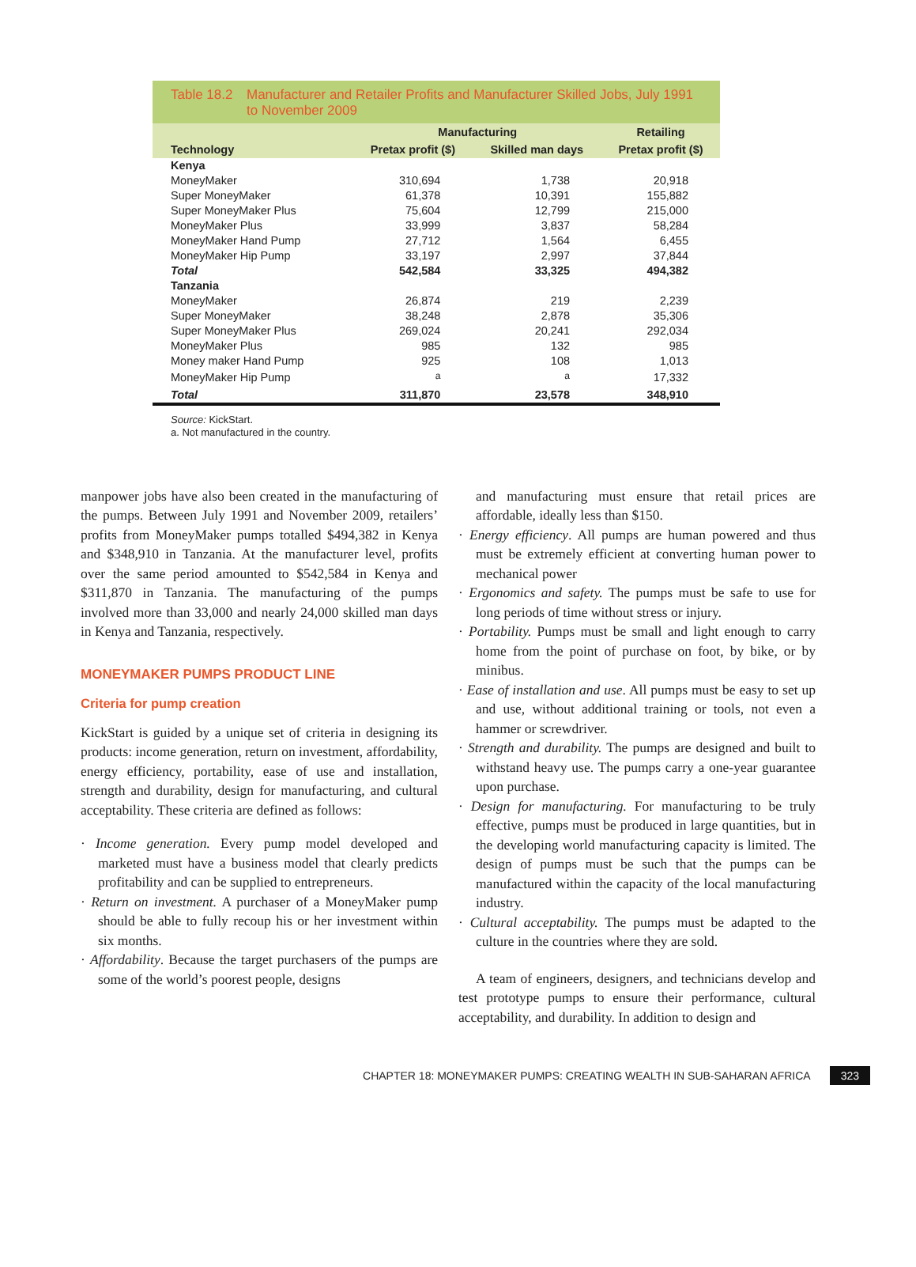Table 18.2 Manufacturer and Retailer Profits and Manufacturer Skilled Jobs, July 1991 to November 2009
| | Manufacturing | | Retailing |
| --- | --- | --- | --- |
| Technology | Pretax profit ($) | Skilled man days | Pretax profit ($) |
| Kenya | | | |
| MoneyMaker | 310,694 | 1,738 | 20,918 |
| Super MoneyMaker | 61,378 | 10,391 | 155,882 |
| Super MoneyMaker Plus | 75,604 | 12,799 | 215,000 |
| MoneyMaker Plus | 33,999 | 3,837 | 58,284 |
| MoneyMaker Hand Pump | 27,712 | 1,564 | 6,455 |
| MoneyMaker Hip Pump | 33,197 | 2,997 | 37,844 |
| Total | 542,584 | 33,325 | 494,382 |
| Tanzania | | | |
| MoneyMaker | 26,874 | 219 | 2,239 |
| Super MoneyMaker | 38,248 | 2,878 | 35,306 |
| Super MoneyMaker Plus | 269,024 | 20,241 | 292,034 |
| MoneyMaker Plus | 985 | 132 | 985 |
| Money maker Hand Pump | 925 | 108 | 1,013 |
| MoneyMaker Hip Pump | <sup>a</sup> | <sup>a</sup> | 17,332 |
| Total | 311,870 | 23,578 | 348,910 |
Source: KickStart.
a. Not manufactured in the country.
manpower jobs have also been created in the manufacturing of the pumps. Between July 1991 and November 2009, retailers’ profits from MoneyMaker pumps totalled $494,382 in Kenya and $348,910 in Tanzania. At the manufacturer level, profits over the same period amounted to $542,584 in Kenya and $311,870 in Tanzania. The manufacturing of the pumps involved more than 33,000 and nearly 24,000 skilled man days in Kenya and Tanzania, respectively.
MONEYMAKER PUMPS PRODUCT LINE
Criteria for pump creation
KickStart is guided by a unique set of criteria in designing its products: income generation, return on investment, affordability, energy efficiency, portability, ease of use and installation, strength and durability, design for manufacturing, and cultural acceptability. These criteria are defined as follows:
· Income generation. Every pump model developed and marketed must have a business model that clearly predicts profitability and can be supplied to entrepreneurs.
· Return on investment. A purchaser of a MoneyMaker pump should be able to fully recoup his or her investment within six months.
· Affordability. Because the target purchasers of the pumps are some of the world’s poorest people, designs
and manufacturing must ensure that retail prices are affordable, ideally less than $150.
· Energy efficiency. All pumps are human powered and thus must be extremely efficient at converting human power to mechanical power
· Ergonomics and safety. The pumps must be safe to use for long periods of time without stress or injury.
· Portability. Pumps must be small and light enough to carry home from the point of purchase on foot, by bike, or by minibus.
· Ease of installation and use. All pumps must be easy to set up and use, without additional training or tools, not even a hammer or screwdriver.
· Strength and durability. The pumps are designed and built to withstand heavy use. The pumps carry a one-year guarantee upon purchase.
· Design for manufacturing. For manufacturing to be truly effective, pumps must be produced in large quantities, but in the developing world manufacturing capacity is limited. The design of pumps must be such that the pumps can be manufactured within the capacity of the local manufacturing industry.
· Cultural acceptability. The pumps must be adapted to the culture in the countries where they are sold.
A team of engineers, designers, and technicians develop and test prototype pumps to ensure their performance, cultural acceptability, and durability. In addition to design and
CHAPTER 18: MONEYMAKER PUMPS: CREATING WEALTH IN SUB-SAHARAN AFRICA 323